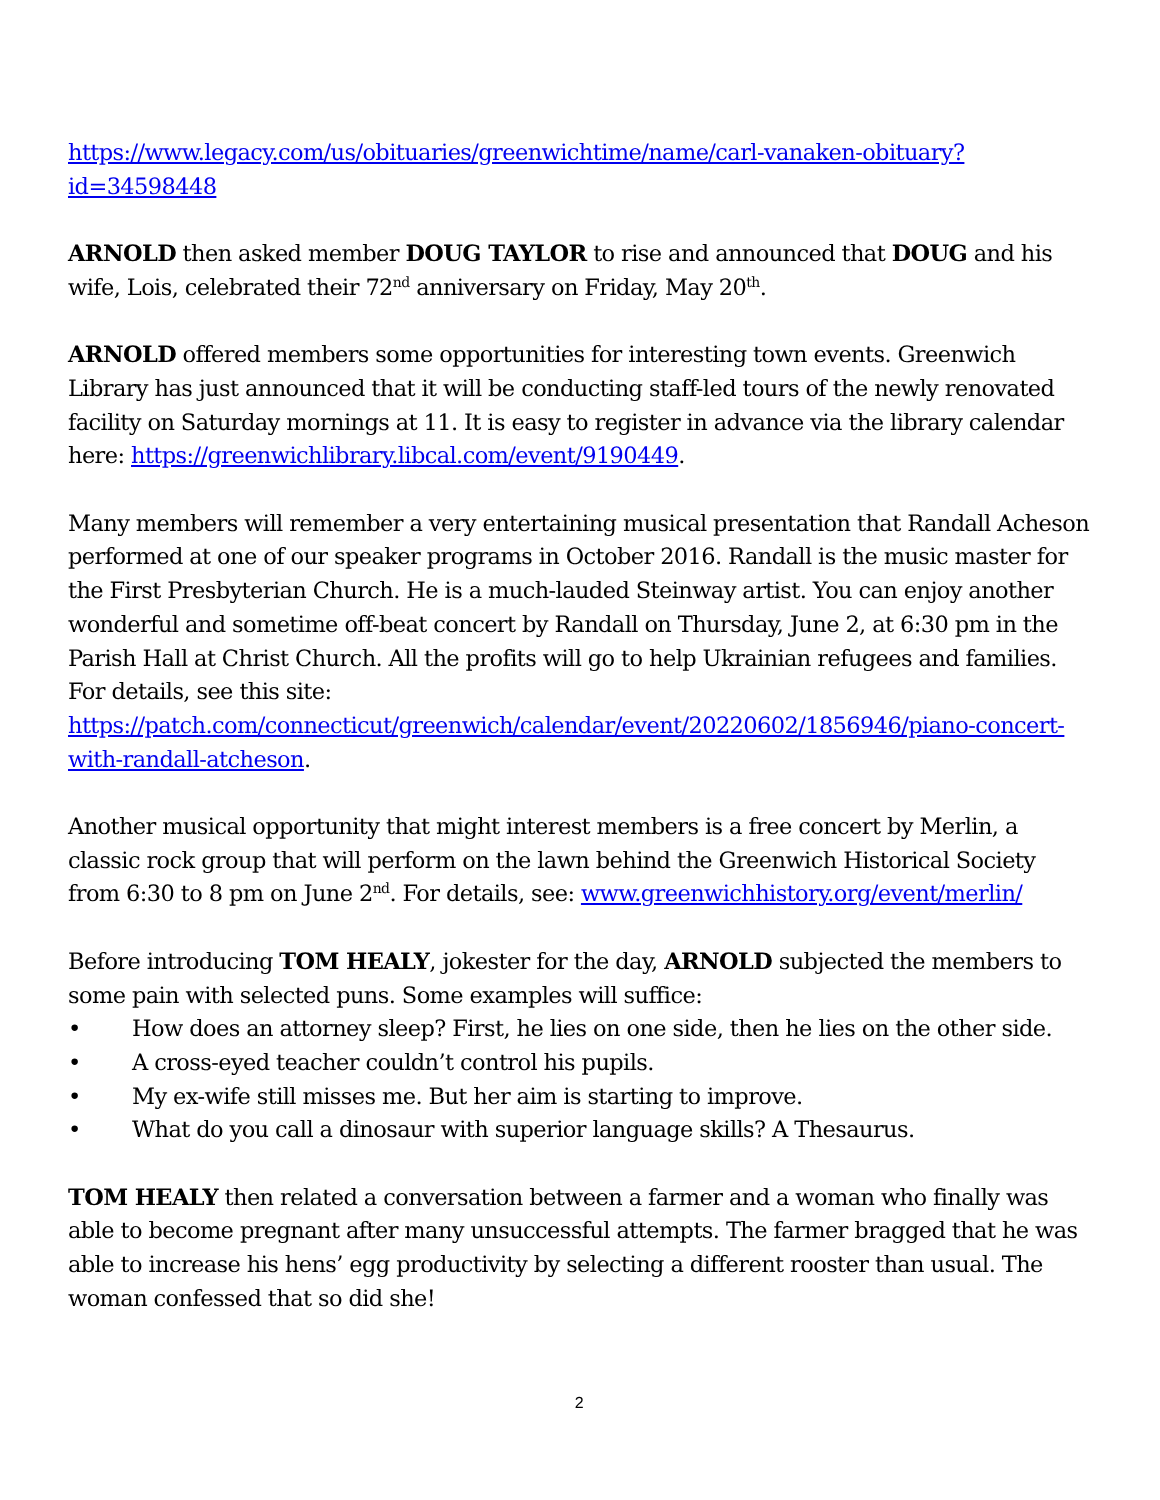https://www.legacy.com/us/obituaries/greenwichtime/name/carl-vanaken-obituary?id=34598448
ARNOLD then asked member DOUG TAYLOR to rise and announced that DOUG and his wife, Lois, celebrated their 72<sup>nd</sup> anniversary on Friday, May 20<sup>th</sup>.
ARNOLD offered members some opportunities for interesting town events. Greenwich Library has just announced that it will be conducting staff-led tours of the newly renovated facility on Saturday mornings at 11. It is easy to register in advance via the library calendar here: https://greenwichlibrary.libcal.com/event/9190449.
Many members will remember a very entertaining musical presentation that Randall Acheson performed at one of our speaker programs in October 2016. Randall is the music master for the First Presbyterian Church. He is a much-lauded Steinway artist. You can enjoy another wonderful and sometime off-beat concert by Randall on Thursday, June 2, at 6:30 pm in the Parish Hall at Christ Church. All the profits will go to help Ukrainian refugees and families. For details, see this site: https://patch.com/connecticut/greenwich/calendar/event/20220602/1856946/piano-concert-with-randall-atcheson.
Another musical opportunity that might interest members is a free concert by Merlin, a classic rock group that will perform on the lawn behind the Greenwich Historical Society from 6:30 to 8 pm on June 2<sup>nd</sup>. For details, see: www.greenwichhistory.org/event/merlin/
Before introducing TOM HEALY, jokester for the day, ARNOLD subjected the members to some pain with selected puns. Some examples will suffice:
• How does an attorney sleep? First, he lies on one side, then he lies on the other side.
• A cross-eyed teacher couldn’t control his pupils.
• My ex-wife still misses me. But her aim is starting to improve.
• What do you call a dinosaur with superior language skills? A Thesaurus.
TOM HEALY then related a conversation between a farmer and a woman who finally was able to become pregnant after many unsuccessful attempts. The farmer bragged that he was able to increase his hens’ egg productivity by selecting a different rooster than usual. The woman confessed that so did she!
2